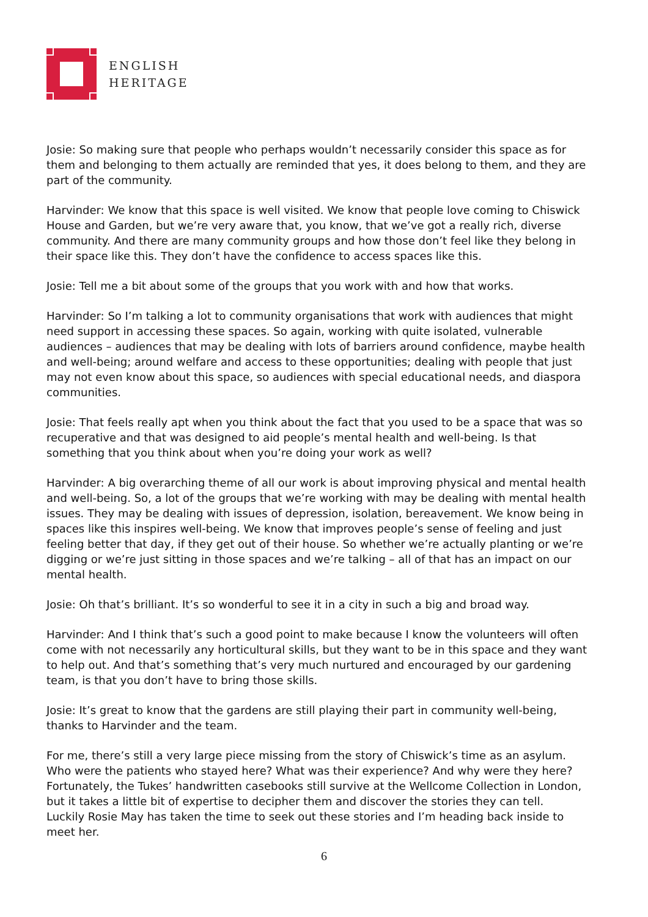ENGLISH
HERITAGE
Josie: So making sure that people who perhaps wouldn’t necessarily consider this space as for them and belonging to them actually are reminded that yes, it does belong to them, and they are part of the community.
Harvinder: We know that this space is well visited. We know that people love coming to Chiswick House and Garden, but we’re very aware that, you know, that we’ve got a really rich, diverse community. And there are many community groups and how those don’t feel like they belong in their space like this. They don’t have the confidence to access spaces like this.
Josie: Tell me a bit about some of the groups that you work with and how that works.
Harvinder: So I’m talking a lot to community organisations that work with audiences that might need support in accessing these spaces. So again, working with quite isolated, vulnerable audiences – audiences that may be dealing with lots of barriers around confidence, maybe health and well-being; around welfare and access to these opportunities; dealing with people that just may not even know about this space, so audiences with special educational needs, and diaspora communities.
Josie: That feels really apt when you think about the fact that you used to be a space that was so recuperative and that was designed to aid people’s mental health and well-being. Is that something that you think about when you’re doing your work as well?
Harvinder: A big overarching theme of all our work is about improving physical and mental health and well-being. So, a lot of the groups that we’re working with may be dealing with mental health issues. They may be dealing with issues of depression, isolation, bereavement. We know being in spaces like this inspires well-being. We know that improves people’s sense of feeling and just feeling better that day, if they get out of their house. So whether we’re actually planting or we’re digging or we’re just sitting in those spaces and we’re talking – all of that has an impact on our mental health.
Josie: Oh that’s brilliant. It’s so wonderful to see it in a city in such a big and broad way.
Harvinder: And I think that’s such a good point to make because I know the volunteers will often come with not necessarily any horticultural skills, but they want to be in this space and they want to help out. And that’s something that’s very much nurtured and encouraged by our gardening team, is that you don’t have to bring those skills.
Josie: It’s great to know that the gardens are still playing their part in community well-being, thanks to Harvinder and the team.
For me, there’s still a very large piece missing from the story of Chiswick’s time as an asylum. Who were the patients who stayed here? What was their experience? And why were they here? Fortunately, the Tukes’ handwritten casebooks still survive at the Wellcome Collection in London, but it takes a little bit of expertise to decipher them and discover the stories they can tell.
Luckily Rosie May has taken the time to seek out these stories and I’m heading back inside to meet her.
6